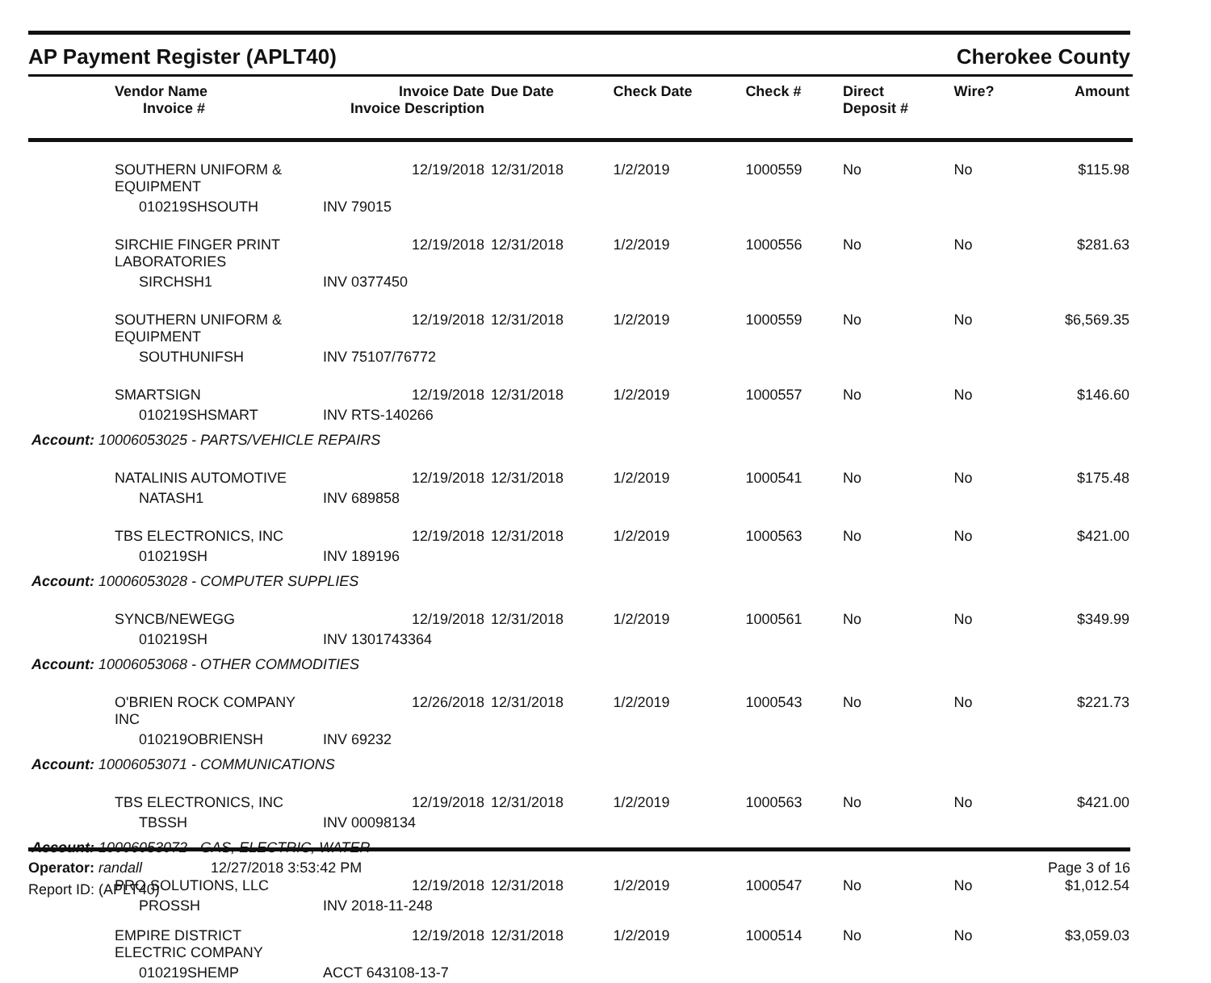AP Payment Register (APLT40) Cherokee County
| | Vendor Name Invoice # | Invoice Date Invoice Description | Due Date | Check Date | Check # | Direct Deposit # | Wire? | Amount |
| --- | --- | --- | --- | --- | --- | --- | --- | --- |
| | SOUTHERN UNIFORM & EQUIPMENT | 12/19/2018 | 12/31/2018 | 1/2/2019 | 1000559 | No | No | $115.98 |
| | 010219SHSOUTH | INV 79015 | | | | | | |
| | SIRCHIE FINGER PRINT LABORATORIES | 12/19/2018 | 12/31/2018 | 1/2/2019 | 1000556 | No | No | $281.63 |
| | SIRCHSH1 | INV 0377450 | | | | | | |
| | SOUTHERN UNIFORM & EQUIPMENT | 12/19/2018 | 12/31/2018 | 1/2/2019 | 1000559 | No | No | $6,569.35 |
| | SOUTHUNIFSH | INV 75107/76772 | | | | | | |
| | SMARTSIGN | 12/19/2018 | 12/31/2018 | 1/2/2019 | 1000557 | No | No | $146.60 |
| | 010219SHSMART | INV RTS-140266 | | | | | | |
| Account: 10006053025 - PARTS/VEHICLE REPAIRS | | | | | | | | |
| | NATALINIS AUTOMOTIVE | 12/19/2018 | 12/31/2018 | 1/2/2019 | 1000541 | No | No | $175.48 |
| | NATASH1 | INV 689858 | | | | | | |
| | TBS ELECTRONICS, INC | 12/19/2018 | 12/31/2018 | 1/2/2019 | 1000563 | No | No | $421.00 |
| | 010219SH | INV 189196 | | | | | | |
| Account: 10006053028 - COMPUTER SUPPLIES | | | | | | | | |
| | SYNCB/NEWEGG | 12/19/2018 | 12/31/2018 | 1/2/2019 | 1000561 | No | No | $349.99 |
| | 010219SH | INV 1301743364 | | | | | | |
| Account: 10006053068 - OTHER COMMODITIES | | | | | | | | |
| | O'BRIEN ROCK COMPANY INC | 12/26/2018 | 12/31/2018 | 1/2/2019 | 1000543 | No | No | $221.73 |
| | 010219OBRIENSH | INV 69232 | | | | | | |
| Account: 10006053071 - COMMUNICATIONS | | | | | | | | |
| | TBS ELECTRONICS, INC | 12/19/2018 | 12/31/2018 | 1/2/2019 | 1000563 | No | No | $421.00 |
| | TBSSH | INV 00098134 | | | | | | |
| Account: 10006053072 - GAS, ELECTRIC, WATER | | | | | | | | |
| | PRO SOLUTIONS, LLC | 12/19/2018 | 12/31/2018 | 1/2/2019 | 1000547 | No | No | $1,012.54 |
| | PROSSH | INV 2018-11-248 | | | | | | |
| | EMPIRE DISTRICT ELECTRIC COMPANY | 12/19/2018 | 12/31/2018 | 1/2/2019 | 1000514 | No | No | $3,059.03 |
| | 010219SHEMP | ACCT 643108-13-7 | | | | | | |
Operator: randall 12/27/2018 3:53:42 PM Page 3 of 16
Report ID: (APLT40)